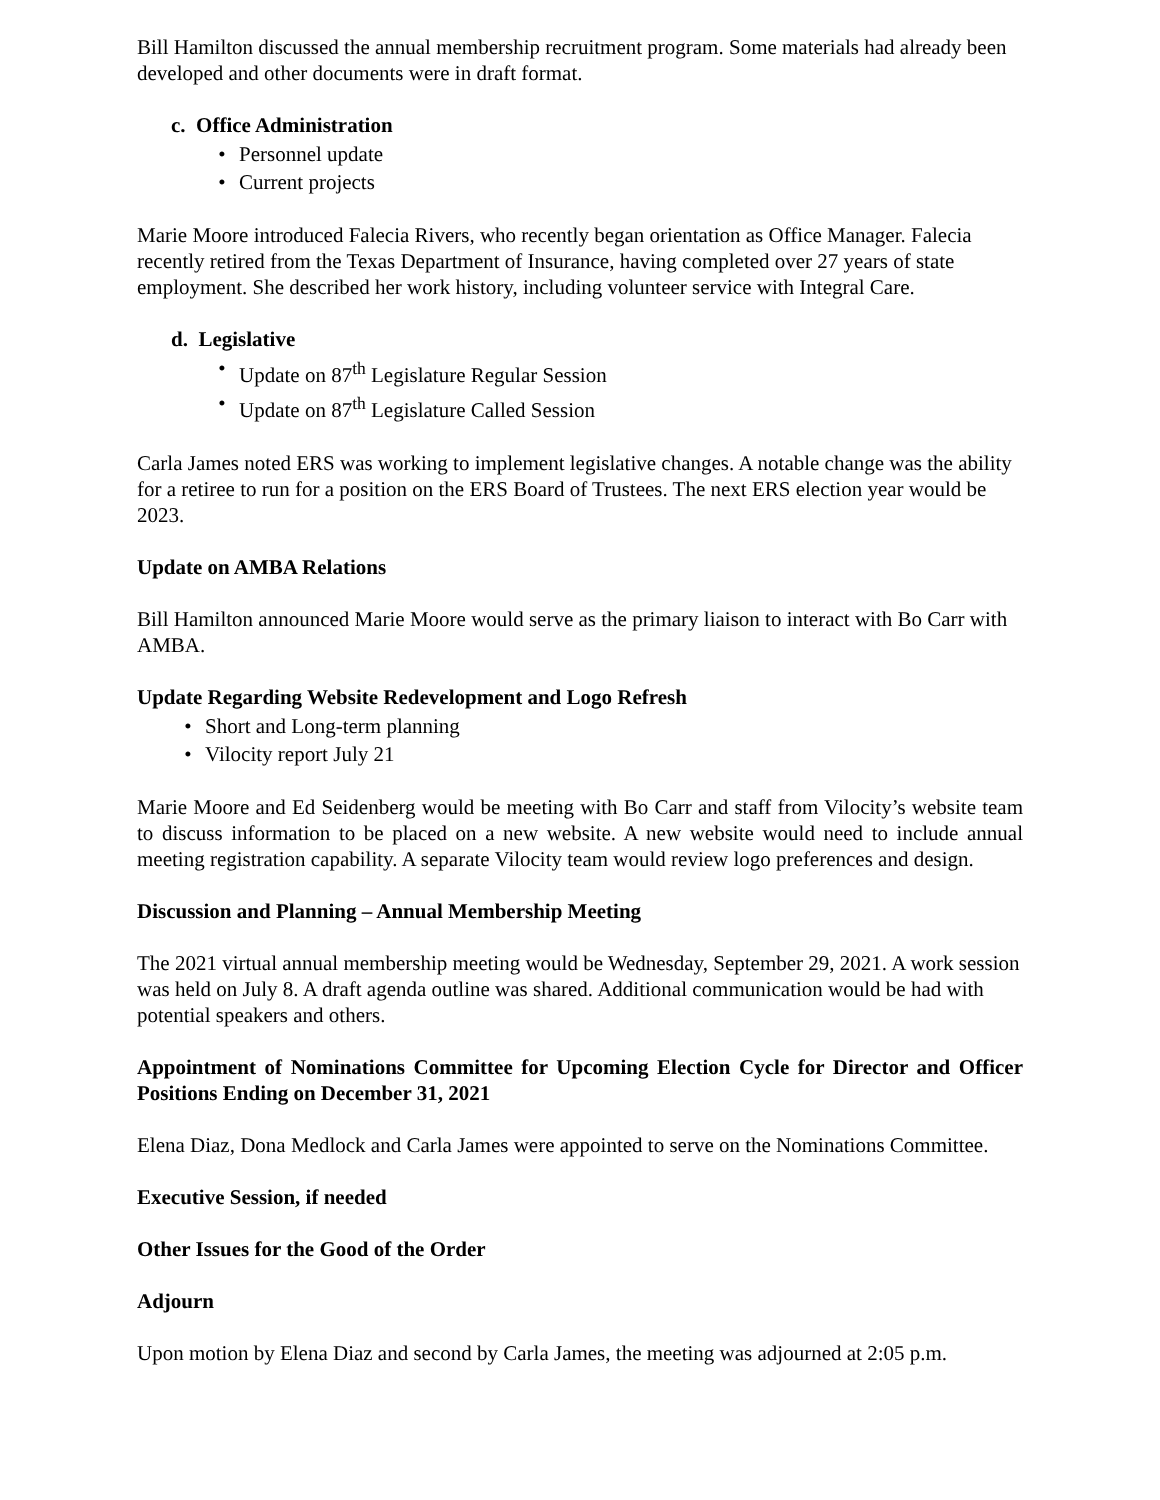Bill Hamilton discussed the annual membership recruitment program. Some materials had already been developed and other documents were in draft format.
c. Office Administration
• Personnel update
• Current projects
Marie Moore introduced Falecia Rivers, who recently began orientation as Office Manager. Falecia recently retired from the Texas Department of Insurance, having completed over 27 years of state employment. She described her work history, including volunteer service with Integral Care.
d. Legislative
• Update on 87<sup>th</sup> Legislature Regular Session
• Update on 87<sup>th</sup> Legislature Called Session
Carla James noted ERS was working to implement legislative changes. A notable change was the ability for a retiree to run for a position on the ERS Board of Trustees. The next ERS election year would be 2023.
Update on AMBA Relations
Bill Hamilton announced Marie Moore would serve as the primary liaison to interact with Bo Carr with AMBA.
Update Regarding Website Redevelopment and Logo Refresh
• Short and Long-term planning
• Vilocity report July 21
Marie Moore and Ed Seidenberg would be meeting with Bo Carr and staff from Vilocity’s website team to discuss information to be placed on a new website. A new website would need to include annual meeting registration capability. A separate Vilocity team would review logo preferences and design.
Discussion and Planning – Annual Membership Meeting
The 2021 virtual annual membership meeting would be Wednesday, September 29, 2021. A work session was held on July 8. A draft agenda outline was shared. Additional communication would be had with potential speakers and others.
Appointment of Nominations Committee for Upcoming Election Cycle for Director and Officer Positions Ending on December 31, 2021
Elena Diaz, Dona Medlock and Carla James were appointed to serve on the Nominations Committee.
Executive Session, if needed
Other Issues for the Good of the Order
Adjourn
Upon motion by Elena Diaz and second by Carla James, the meeting was adjourned at 2:05 p.m.